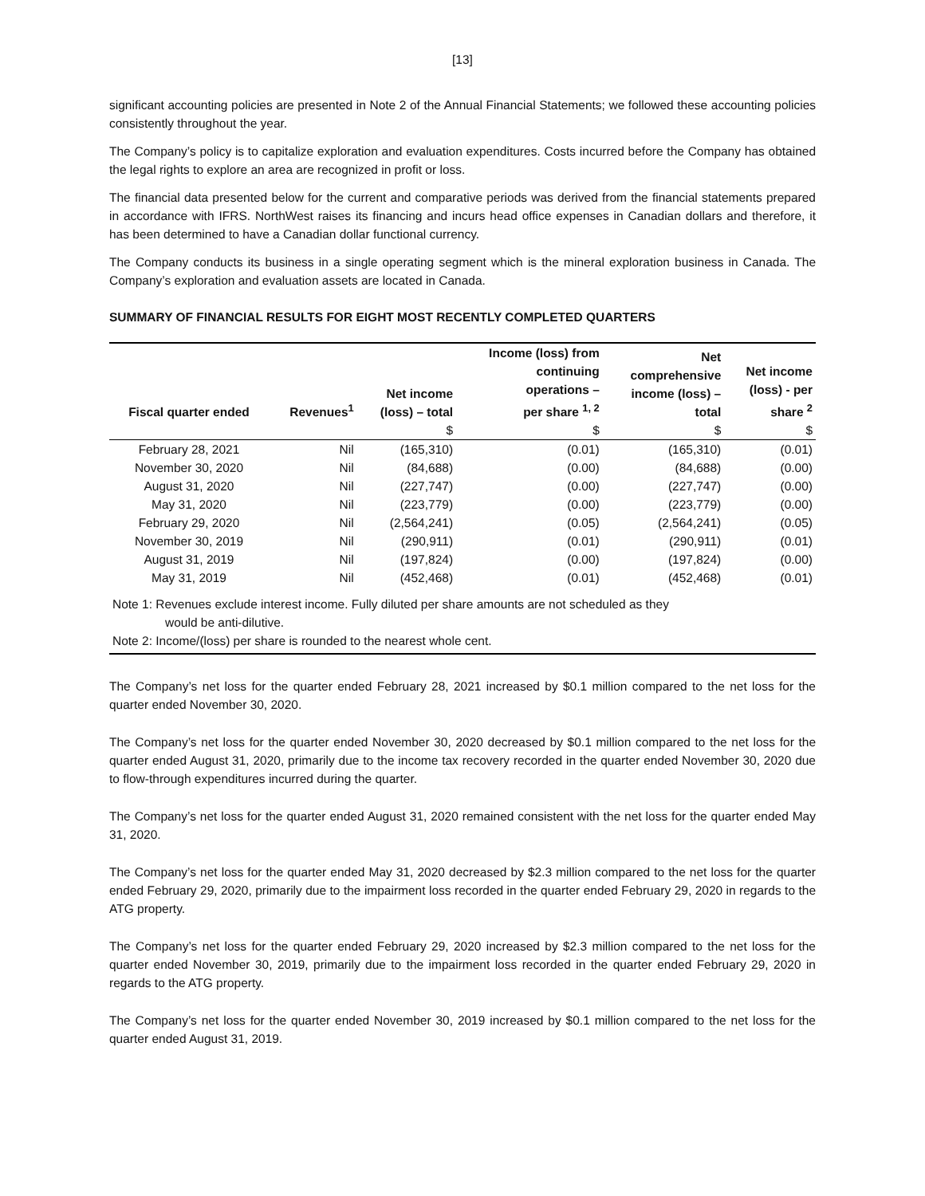[13]
significant accounting policies are presented in Note 2 of the Annual Financial Statements; we followed these accounting policies consistently throughout the year.
The Company’s policy is to capitalize exploration and evaluation expenditures. Costs incurred before the Company has obtained the legal rights to explore an area are recognized in profit or loss.
The financial data presented below for the current and comparative periods was derived from the financial statements prepared in accordance with IFRS. NorthWest raises its financing and incurs head office expenses in Canadian dollars and therefore, it has been determined to have a Canadian dollar functional currency.
The Company conducts its business in a single operating segment which is the mineral exploration business in Canada. The Company’s exploration and evaluation assets are located in Canada.
SUMMARY OF FINANCIAL RESULTS FOR EIGHT MOST RECENTLY COMPLETED QUARTERS
| Fiscal quarter ended | Revenues<sup>1</sup> | Net income (loss) – total | Income (loss) from continuing operations – per share <sup>1, 2</sup> | Net comprehensive income (loss) – total | Net income (loss) - per share <sup>2</sup> |
| --- | --- | --- | --- | --- | --- |
| | | $ | $ | $ | $ |
| February 28, 2021 | Nil | (165,310) | (0.01) | (165,310) | (0.01) |
| November 30, 2020 | Nil | (84,688) | (0.00) | (84,688) | (0.00) |
| August 31, 2020 | Nil | (227,747) | (0.00) | (227,747) | (0.00) |
| May 31, 2020 | Nil | (223,779) | (0.00) | (223,779) | (0.00) |
| February 29, 2020 | Nil | (2,564,241) | (0.05) | (2,564,241) | (0.05) |
| November 30, 2019 | Nil | (290,911) | (0.01) | (290,911) | (0.01) |
| August 31, 2019 | Nil | (197,824) | (0.00) | (197,824) | (0.00) |
| May 31, 2019 | Nil | (452,468) | (0.01) | (452,468) | (0.01) |
Note 1: Revenues exclude interest income. Fully diluted per share amounts are not scheduled as they
would be anti-dilutive.
Note 2: Income/(loss) per share is rounded to the nearest whole cent.
The Company’s net loss for the quarter ended February 28, 2021 increased by $0.1 million compared to the net loss for the quarter ended November 30, 2020.
The Company’s net loss for the quarter ended November 30, 2020 decreased by $0.1 million compared to the net loss for the quarter ended August 31, 2020, primarily due to the income tax recovery recorded in the quarter ended November 30, 2020 due to flow-through expenditures incurred during the quarter.
The Company’s net loss for the quarter ended August 31, 2020 remained consistent with the net loss for the quarter ended May 31, 2020.
The Company’s net loss for the quarter ended May 31, 2020 decreased by $2.3 million compared to the net loss for the quarter ended February 29, 2020, primarily due to the impairment loss recorded in the quarter ended February 29, 2020 in regards to the ATG property.
The Company’s net loss for the quarter ended February 29, 2020 increased by $2.3 million compared to the net loss for the quarter ended November 30, 2019, primarily due to the impairment loss recorded in the quarter ended February 29, 2020 in regards to the ATG property.
The Company’s net loss for the quarter ended November 30, 2019 increased by $0.1 million compared to the net loss for the quarter ended August 31, 2019.